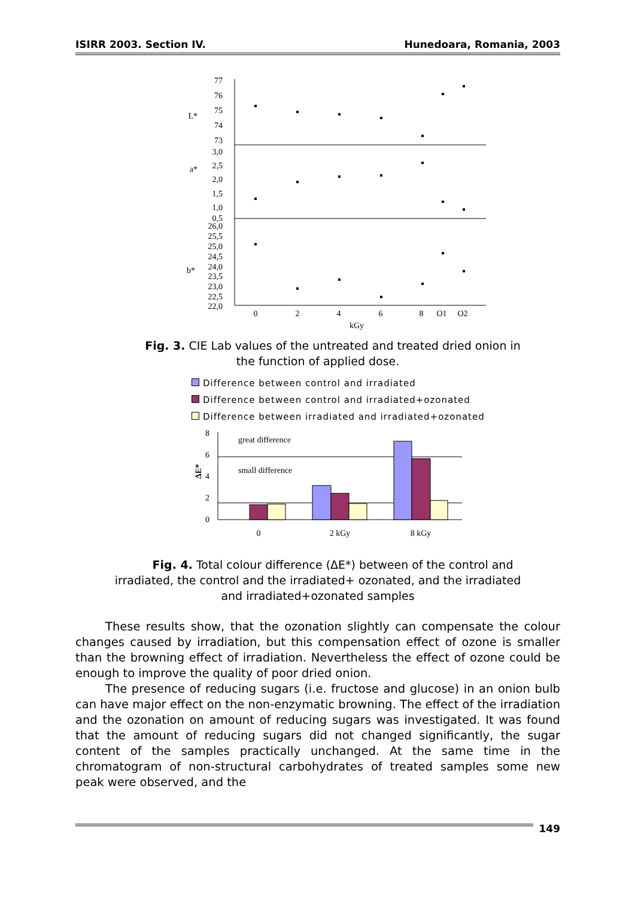ISIRR 2003. Section IV. Hunedoara, Romania, 2003
77
76
75
74
73
3,0
2,5
2,0
1,5
1,0
0,5
26,0
25,5
25,0
24,5
24,0
23,5
23,0
22,5
22,0
L*
a*
b*
0
2
4
6
8
O1
O2
kGy
Fig. 3. CIE Lab values of the untreated and treated dried onion in
the function of applied dose.
Difference between control and irradiated
Difference between control and irradiated+ozonated
Difference between irradiated and irradiated+ozonated
8
6
4
2
0
ΔE*
great difference
small difference
0
2 kGy
8 kGy
Fig. 4. Total colour difference (ΔE*) between of the control and
irradiated, the control and the irradiated+ ozonated, and the irradiated
and irradiated+ozonated samples
These results show, that the ozonation slightly can compensate the colour changes caused by irradiation, but this compensation effect of ozone is smaller than the browning effect of irradiation. Nevertheless the effect of ozone could be enough to improve the quality of poor dried onion.
The presence of reducing sugars (i.e. fructose and glucose) in an onion bulb can have major effect on the non-enzymatic browning. The effect of the irradiation and the ozonation on amount of reducing sugars was investigated. It was found that the amount of reducing sugars did not changed significantly, the sugar content of the samples practically unchanged. At the same time in the chromatogram of non-structural carbohydrates of treated samples some new peak were observed, and the
149